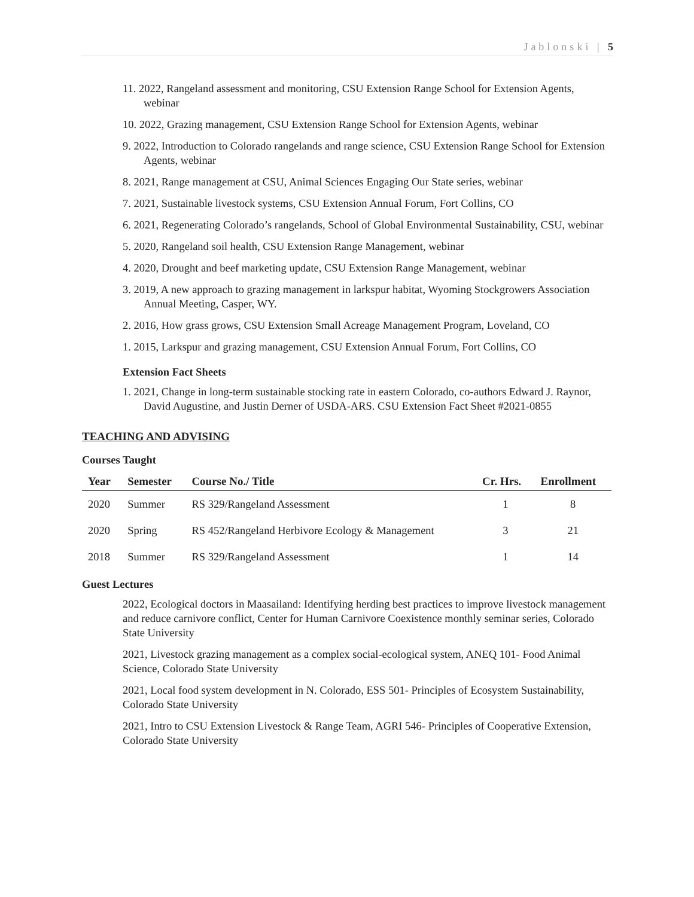Jablonski | 5
11. 2022, Rangeland assessment and monitoring, CSU Extension Range School for Extension Agents, webinar
10. 2022, Grazing management, CSU Extension Range School for Extension Agents, webinar
9. 2022, Introduction to Colorado rangelands and range science, CSU Extension Range School for Extension Agents, webinar
8. 2021, Range management at CSU, Animal Sciences Engaging Our State series, webinar
7. 2021, Sustainable livestock systems, CSU Extension Annual Forum, Fort Collins, CO
6. 2021, Regenerating Colorado’s rangelands, School of Global Environmental Sustainability, CSU, webinar
5. 2020, Rangeland soil health, CSU Extension Range Management, webinar
4. 2020, Drought and beef marketing update, CSU Extension Range Management, webinar
3. 2019, A new approach to grazing management in larkspur habitat, Wyoming Stockgrowers Association Annual Meeting, Casper, WY.
2. 2016, How grass grows, CSU Extension Small Acreage Management Program, Loveland, CO
1. 2015, Larkspur and grazing management, CSU Extension Annual Forum, Fort Collins, CO
Extension Fact Sheets
1. 2021, Change in long-term sustainable stocking rate in eastern Colorado, co-authors Edward J. Raynor, David Augustine, and Justin Derner of USDA-ARS. CSU Extension Fact Sheet #2021-0855
TEACHING AND ADVISING
Courses Taught
| Year | Semester | Course No./ Title | Cr. Hrs. | Enrollment |
| --- | --- | --- | --- | --- |
| 2020 | Summer | RS 329/Rangeland Assessment | 1 | 8 |
| 2020 | Spring | RS 452/Rangeland Herbivore Ecology & Management | 3 | 21 |
| 2018 | Summer | RS 329/Rangeland Assessment | 1 | 14 |
Guest Lectures
2022, Ecological doctors in Maasailand: Identifying herding best practices to improve livestock management and reduce carnivore conflict, Center for Human Carnivore Coexistence monthly seminar series, Colorado State University
2021, Livestock grazing management as a complex social-ecological system, ANEQ 101- Food Animal Science, Colorado State University
2021, Local food system development in N. Colorado, ESS 501- Principles of Ecosystem Sustainability, Colorado State University
2021, Intro to CSU Extension Livestock & Range Team, AGRI 546- Principles of Cooperative Extension, Colorado State University